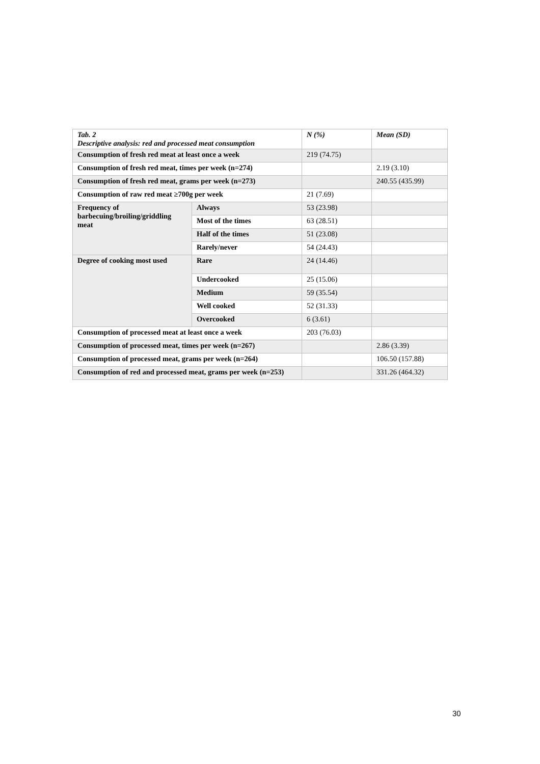| Tab. 2 Descriptive analysis: red and processed meat consumption | | N (%) | Mean (SD) |
| Consumption of fresh red meat at least once a week | | 219 (74.75) | |
| Consumption of fresh red meat, times per week (n=274) | | | 2.19 (3.10) |
| Consumption of fresh red meat, grams per week (n=273) | | | 240.55 (435.99) |
| Consumption of raw red meat ≥700g per week | | 21 (7.69) | |
| Frequency of barbecuing/broiling/griddling meat | Always | 53 (23.98) | |
| | Most of the times | 63 (28.51) | |
| | Half of the times | 51 (23.08) | |
| | Rarely/never | 54 (24.43) | |
| Degree of cooking most used | Rare | 24 (14.46) | |
| | Undercooked | 25 (15.06) | |
| | Medium | 59 (35.54) | |
| | Well cooked | 52 (31.33) | |
| | Overcooked | 6 (3.61) | |
| Consumption of processed meat at least once a week | | 203 (76.03) | |
| Consumption of processed meat, times per week (n=267) | | | 2.86 (3.39) |
| Consumption of processed meat, grams per week (n=264) | | | 106.50 (157.88) |
| Consumption of red and processed meat, grams per week (n=253) | | | 331.26 (464.32) |
30